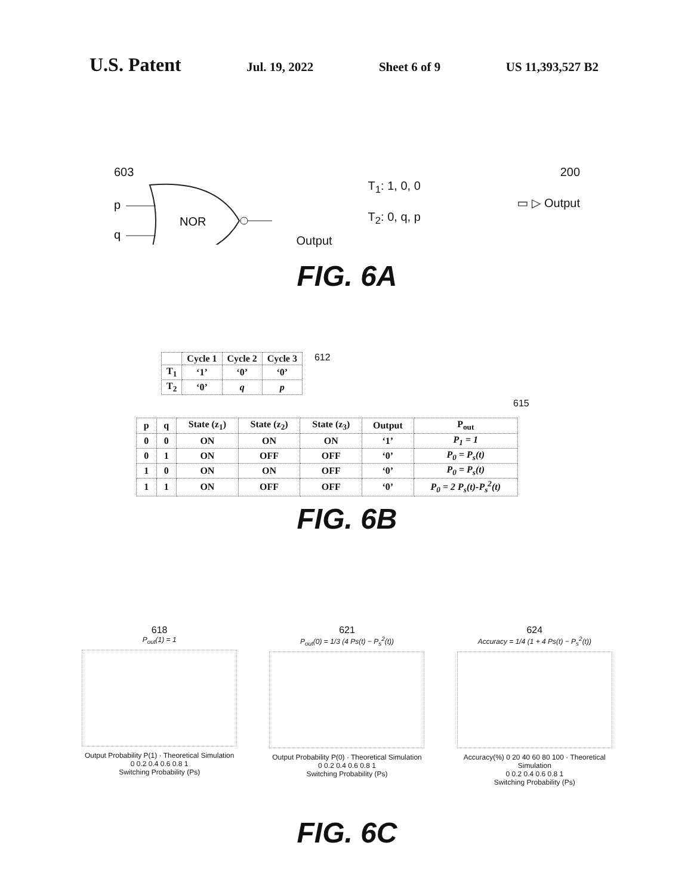U.S. Patent Jul. 19, 2022 Sheet 6 of 9 US 11,393,527 B2
603
p
q
NOR
Output
200
T<sub>1</sub>: 1, 0, 0
▭ ▷ Output
T<sub>2</sub>: 0, q, p
FIG. 6A
| | Cycle 1 | Cycle 2 | Cycle 3 |
| --- | --- | --- | --- |
| T<sub>1</sub> | ‘1’ | ‘0’ | ‘0’ |
| T<sub>2</sub> | ‘0’ | q | p |
612
615
| p | q | State (z<sub>1</sub>) | State (z<sub>2</sub>) | State (z<sub>3</sub>) | Output | P<sub>out</sub> |
| --- | --- | --- | --- | --- | --- | --- |
| 0 | 0 | ON | ON | ON | ‘1’ | P<sub>1</sub> = 1 |
| 0 | 1 | ON | OFF | OFF | ‘0’ | P<sub>0</sub> = P<sub>s</sub>(t) |
| 1 | 0 | ON | ON | OFF | ‘0’ | P<sub>0</sub> = P<sub>s</sub>(t) |
| 1 | 1 | ON | OFF | OFF | ‘0’ | P<sub>0</sub> = 2 P<sub>s</sub>(t)-P<sub>s</sub><sup>2</sup>(t) |
FIG. 6B
618
P<sub>out</sub>(1) = 1
Output Probability P(1) · Theoretical Simulation
0 0.2 0.4 0.6 0.8 1
Switching Probability (Ps)
621
P<sub>out</sub>(0) = 1/3 (4 Ps(t) − P<sub>s</sub><sup>2</sup>(t))
Output Probability P(0) · Theoretical Simulation
0 0.2 0.4 0.6 0.8 1
Switching Probability (Ps)
624
Accuracy = 1/4 (1 + 4 Ps(t) − P<sub>s</sub><sup>2</sup>(t))
Accuracy(%) 0 20 40 60 80 100 · Theoretical Simulation
0 0.2 0.4 0.6 0.8 1
Switching Probability (Ps)
FIG. 6C